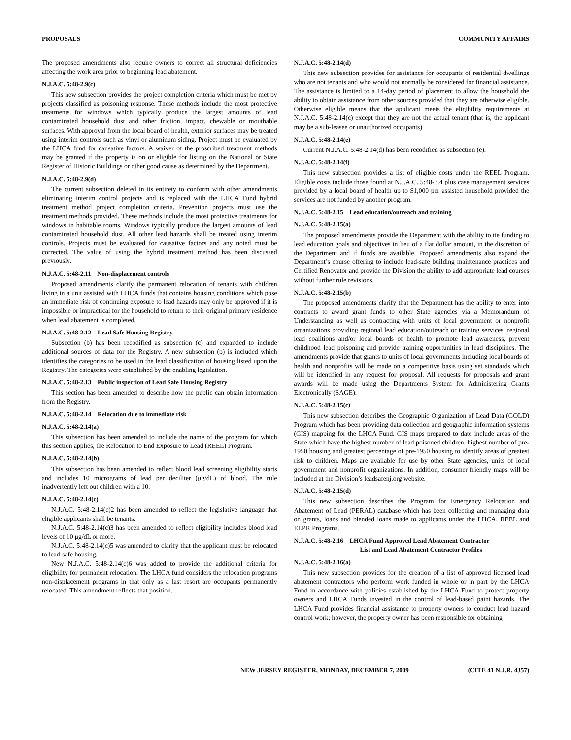PROPOSALS COMMUNITY AFFAIRS
The proposed amendments also require owners to correct all structural deficiencies affecting the work area prior to beginning lead abatement.
N.J.A.C. 5:48-2.9(c)
This new subsection provides the project completion criteria which must be met by projects classified as poisoning response. These methods include the most protective treatments for windows which typically produce the largest amounts of lead contaminated household dust and other friction, impact, chewable or mouthable surfaces. With approval from the local board of health, exterior surfaces may be treated using interim controls such as vinyl or aluminum siding. Project must be evaluated by the LHCA fund for causative factors. A waiver of the proscribed treatment methods may be granted if the property is on or eligible for listing on the National or State Register of Historic Buildings or other good cause as determined by the Department.
N.J.A.C. 5:48-2.9(d)
The current subsection deleted in its entirety to conform with other amendments eliminating interim control projects and is replaced with the LHCA Fund hybrid treatment method project completion criteria. Prevention projects must use the treatment methods provided. These methods include the most protective treatments for windows in habitable rooms. Windows typically produce the largest amounts of lead contaminated household dust. All other lead hazards shall be treated using interim controls. Projects must be evaluated for causative factors and any noted must be corrected. The value of using the hybrid treatment method has been discussed previously.
N.J.A.C. 5:48-2.11 Non-displacement controls
Proposed amendments clarify the permanent relocation of tenants with children living in a unit assisted with LHCA funds that contains housing conditions which pose an immediate risk of continuing exposure to lead hazards may only be approved if it is impossible or impractical for the household to return to their original primary residence when lead abatement is completed.
N.J.A.C. 5:48-2.12 Lead Safe Housing Registry
Subsection (b) has been recodified as subsection (c) and expanded to include additional sources of data for the Registry. A new subsection (b) is included which identifies the categories to be used in the lead classification of housing listed upon the Registry. The categories were established by the enabling legislation.
N.J.A.C. 5:48-2.13 Public inspection of Lead Safe Housing Registry
This section has been amended to describe how the public can obtain information from the Registry.
N.J.A.C. 5:48-2.14 Relocation due to immediate risk
N.J.A.C. 5:48-2.14(a)
This subsection has been amended to include the name of the program for which this section applies, the Relocation to End Exposure to Lead (REEL) Program.
N.J.A.C. 5:48-2.14(b)
This subsection has been amended to reflect blood lead screening eligibility starts and includes 10 micrograms of lead per deciliter (μg/dL) of blood. The rule inadvertently left out children with a 10.
N.J.A.C. 5:48-2.14(c)
N.J.A.C. 5:48-2.14(c)2 has been amended to reflect the legislative language that eligible applicants shall be tenants.
N.J.A.C. 5:48-2.14(c)3 has been amended to reflect eligibility includes blood lead levels of 10 μg/dL or more.
N.J.A.C. 5:48-2.14(c)5 was amended to clarify that the applicant must be relocated to lead-safe housing.
New N.J.A.C. 5:48-2.14(c)6 was added to provide the additional criteria for eligibility for permanent relocation. The LHCA fund considers the relocation programs non-displacement programs in that only as a last resort are occupants permanently relocated. This amendment reflects that position.
N.J.A.C. 5:48-2.14(d)
This new subsection provides for assistance for occupants of residential dwellings who are not tenants and who would not normally be considered for financial assistance. The assistance is limited to a 14-day period of placement to allow the household the ability to obtain assistance from other sources provided that they are otherwise eligible. Otherwise eligible means that the applicant meets the eligibility requirements at N.J.A.C. 5:48-2.14(c) except that they are not the actual tenant (that is, the applicant may be a sub-leasee or unauthorized occupants)
N.J.A.C. 5:48-2.14(e)
Current N.J.A.C. 5:48-2.14(d) has been recodified as subsection (e).
N.J.A.C. 5:48-2.14(f)
This new subsection provides a list of eligible costs under the REEL Program. Eligible costs include those found at N.J.A.C. 5:48-3.4 plus case management services provided by a local board of health up to $1,000 per assisted household provided the services are not funded by another program.
N.J.A.C. 5:48-2.15 Lead education/outreach and training
N.J.A.C. 5:48-2.15(a)
The proposed amendments provide the Department with the ability to tie funding to lead education goals and objectives in lieu of a flat dollar amount, in the discretion of the Department and if funds are available. Proposed amendments also expand the Department’s course offering to include lead-safe building maintenance practices and Certified Renovator and provide the Division the ability to add appropriate lead courses without further rule revisions.
N.J.A.C. 5:48-2.15(b)
The proposed amendments clarify that the Department has the ability to enter into contracts to award grant funds to other State agencies via a Memorandum of Understanding as well as contracting with units of local government or nonprofit organizations providing regional lead education/outreach or training services, regional lead coalitions and/or local boards of health to promote lead awareness, prevent childhood lead poisoning and provide training opportunities in lead disciplines. The amendments provide that grants to units of local governments including local boards of health and nonprofits will be made on a competitive basis using set standards which will be identified in any request for proposal. All requests for proposals and grant awards will be made using the Departments System for Administering Grants Electronically (SAGE).
N.J.A.C. 5:48-2.15(c)
This new subsection describes the Geographic Organization of Lead Data (GOLD) Program which has been providing data collection and geographic information systems (GIS) mapping for the LHCA Fund. GIS maps prepared to date include areas of the State which have the highest number of lead poisoned children, highest number of pre-1950 housing and greatest percentage of pre-1950 housing to identify areas of greatest risk to children. Maps are available for use by other State agencies, units of local government and nonprofit organizations. In addition, consumer friendly maps will be included at the Division’s leadsafenj.org website.
N.J.A.C. 5:48-2.15(d)
This new subsection describes the Program for Emergency Relocation and Abatement of Lead (PERAL) database which has been collecting and managing data on grants, loans and blended loans made to applicants under the LHCA, REEL and ELPR Programs.
N.J.A.C. 5:48-2.16 LHCA Fund Approved Lead Abatement Contractor
List and Lead Abatement Contractor Profiles
N.J.A.C. 5:48-2.16(a)
This new subsection provides for the creation of a list of approved licensed lead abatement contractors who perform work funded in whole or in part by the LHCA Fund in accordance with policies established by the LHCA Fund to protect property owners and LHCA Funds invested in the control of lead-based paint hazards. The LHCA Fund provides financial assistance to property owners to conduct lead hazard control work; however, the property owner has been responsible for obtaining
NEW JERSEY REGISTER, MONDAY, DECEMBER 7, 2009 (CITE 41 N.J.R. 4357)